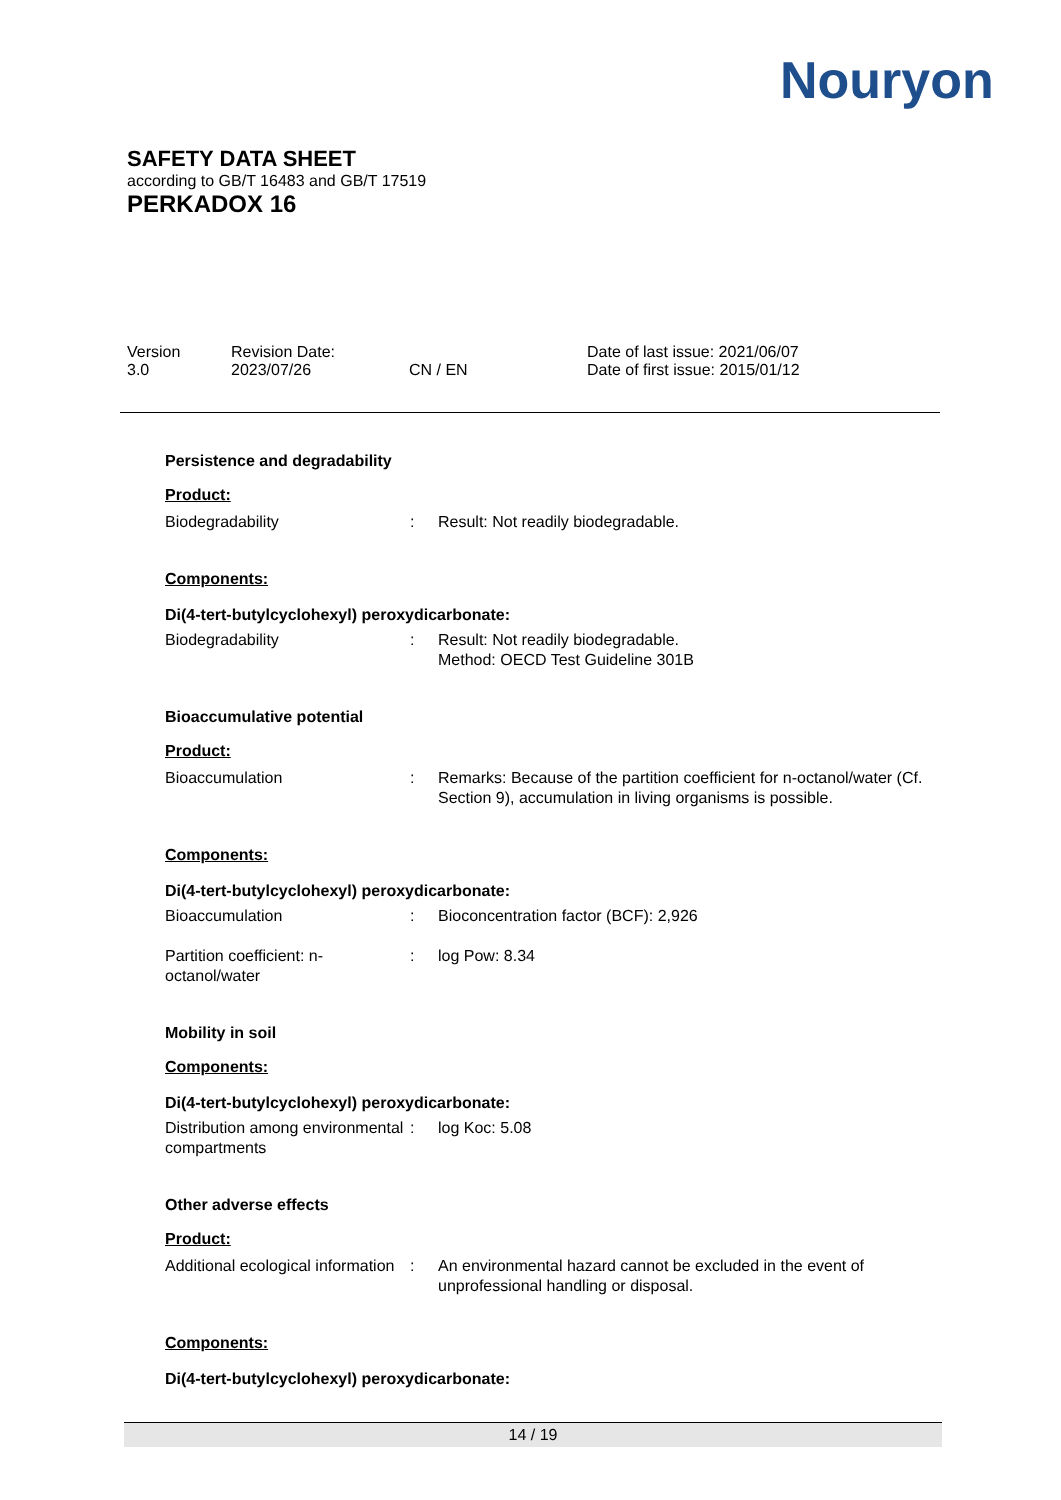Nouryon
SAFETY DATA SHEET
according to GB/T 16483 and GB/T 17519
PERKADOX 16
Version
3.0
Revision Date:
2023/07/26
CN / EN Date of last issue: 2021/06/07
Date of first issue: 2015/01/12
Persistence and degradability
Product:
Biodegradability : Result: Not readily biodegradable.
Components:
Di(4-tert-butylcyclohexyl) peroxydicarbonate:
Biodegradability : Result: Not readily biodegradable.
Method: OECD Test Guideline 301B
Bioaccumulative potential
Product:
Bioaccumulation : Remarks: Because of the partition coefficient for n-octanol/water (Cf. Section 9), accumulation in living organisms is possible.
Components:
Di(4-tert-butylcyclohexyl) peroxydicarbonate:
Bioaccumulation : Bioconcentration factor (BCF): 2,926
Partition coefficient: n-octanol/water
: log Pow: 8.34
Mobility in soil
Components:
Di(4-tert-butylcyclohexyl) peroxydicarbonate:
Distribution among environmental compartments
: log Koc: 5.08
Other adverse effects
Product:
Additional ecological information
: An environmental hazard cannot be excluded in the event of unprofessional handling or disposal.
Components:
Di(4-tert-butylcyclohexyl) peroxydicarbonate:
14 / 19